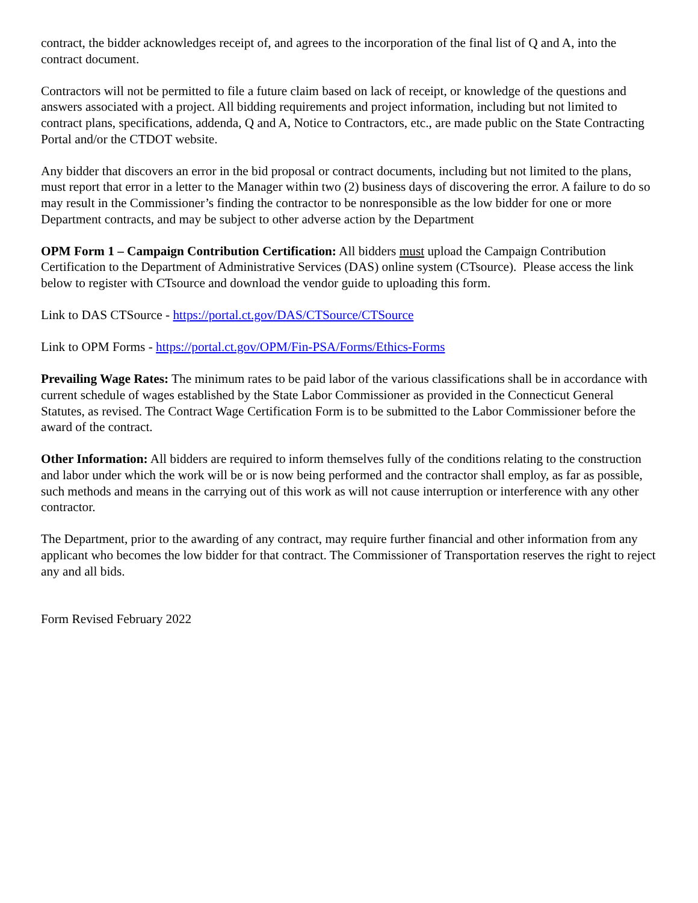contract, the bidder acknowledges receipt of, and agrees to the incorporation of the final list of Q and A, into the contract document.
Contractors will not be permitted to file a future claim based on lack of receipt, or knowledge of the questions and answers associated with a project. All bidding requirements and project information, including but not limited to contract plans, specifications, addenda, Q and A, Notice to Contractors, etc., are made public on the State Contracting Portal and/or the CTDOT website.
Any bidder that discovers an error in the bid proposal or contract documents, including but not limited to the plans, must report that error in a letter to the Manager within two (2) business days of discovering the error. A failure to do so may result in the Commissioner’s finding the contractor to be nonresponsible as the low bidder for one or more Department contracts, and may be subject to other adverse action by the Department
OPM Form 1 – Campaign Contribution Certification: All bidders must upload the Campaign Contribution Certification to the Department of Administrative Services (DAS) online system (CTsource). Please access the link below to register with CTsource and download the vendor guide to uploading this form.
Link to DAS CTSource - https://portal.ct.gov/DAS/CTSource/CTSource
Link to OPM Forms - https://portal.ct.gov/OPM/Fin-PSA/Forms/Ethics-Forms
Prevailing Wage Rates: The minimum rates to be paid labor of the various classifications shall be in accordance with current schedule of wages established by the State Labor Commissioner as provided in the Connecticut General Statutes, as revised. The Contract Wage Certification Form is to be submitted to the Labor Commissioner before the award of the contract.
Other Information: All bidders are required to inform themselves fully of the conditions relating to the construction and labor under which the work will be or is now being performed and the contractor shall employ, as far as possible, such methods and means in the carrying out of this work as will not cause interruption or interference with any other contractor.
The Department, prior to the awarding of any contract, may require further financial and other information from any applicant who becomes the low bidder for that contract. The Commissioner of Transportation reserves the right to reject any and all bids.
Form Revised February 2022